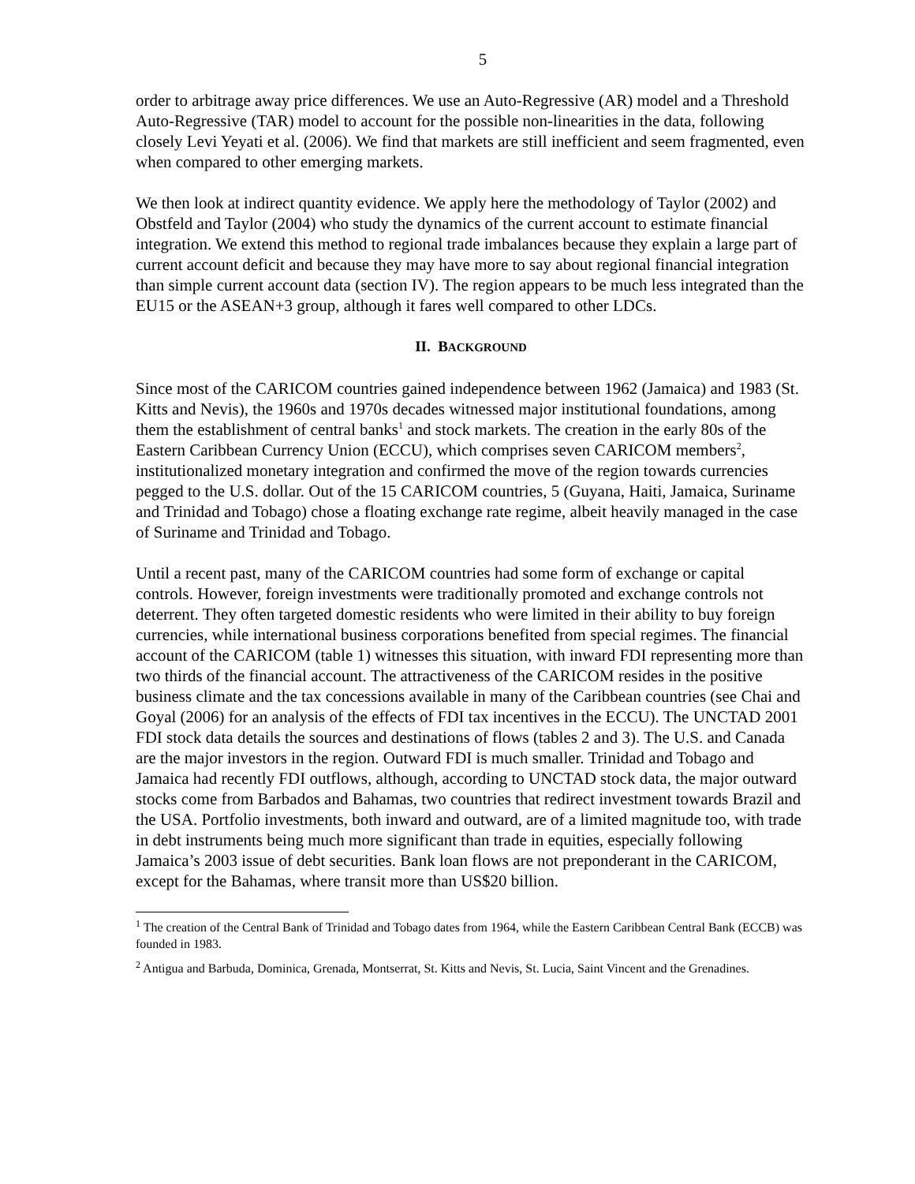5
order to arbitrage away price differences. We use an Auto-Regressive (AR) model and a Threshold Auto-Regressive (TAR) model to account for the possible non-linearities in the data, following closely Levi Yeyati et al. (2006). We find that markets are still inefficient and seem fragmented, even when compared to other emerging markets.
We then look at indirect quantity evidence. We apply here the methodology of Taylor (2002) and Obstfeld and Taylor (2004) who study the dynamics of the current account to estimate financial integration. We extend this method to regional trade imbalances because they explain a large part of current account deficit and because they may have more to say about regional financial integration than simple current account data (section IV). The region appears to be much less integrated than the EU15 or the ASEAN+3 group, although it fares well compared to other LDCs.
II. BACKGROUND
Since most of the CARICOM countries gained independence between 1962 (Jamaica) and 1983 (St. Kitts and Nevis), the 1960s and 1970s decades witnessed major institutional foundations, among them the establishment of central banks<sup>1</sup> and stock markets. The creation in the early 80s of the Eastern Caribbean Currency Union (ECCU), which comprises seven CARICOM members<sup>2</sup>, institutionalized monetary integration and confirmed the move of the region towards currencies pegged to the U.S. dollar. Out of the 15 CARICOM countries, 5 (Guyana, Haiti, Jamaica, Suriname and Trinidad and Tobago) chose a floating exchange rate regime, albeit heavily managed in the case of Suriname and Trinidad and Tobago.
Until a recent past, many of the CARICOM countries had some form of exchange or capital controls. However, foreign investments were traditionally promoted and exchange controls not deterrent. They often targeted domestic residents who were limited in their ability to buy foreign currencies, while international business corporations benefited from special regimes. The financial account of the CARICOM (table 1) witnesses this situation, with inward FDI representing more than two thirds of the financial account. The attractiveness of the CARICOM resides in the positive business climate and the tax concessions available in many of the Caribbean countries (see Chai and Goyal (2006) for an analysis of the effects of FDI tax incentives in the ECCU). The UNCTAD 2001 FDI stock data details the sources and destinations of flows (tables 2 and 3). The U.S. and Canada are the major investors in the region. Outward FDI is much smaller. Trinidad and Tobago and Jamaica had recently FDI outflows, although, according to UNCTAD stock data, the major outward stocks come from Barbados and Bahamas, two countries that redirect investment towards Brazil and the USA. Portfolio investments, both inward and outward, are of a limited magnitude too, with trade in debt instruments being much more significant than trade in equities, especially following Jamaica’s 2003 issue of debt securities. Bank loan flows are not preponderant in the CARICOM, except for the Bahamas, where transit more than US$20 billion.
<sup>1</sup> The creation of the Central Bank of Trinidad and Tobago dates from 1964, while the Eastern Caribbean Central Bank (ECCB) was founded in 1983.
<sup>2</sup> Antigua and Barbuda, Dominica, Grenada, Montserrat, St. Kitts and Nevis, St. Lucia, Saint Vincent and the Grenadines.